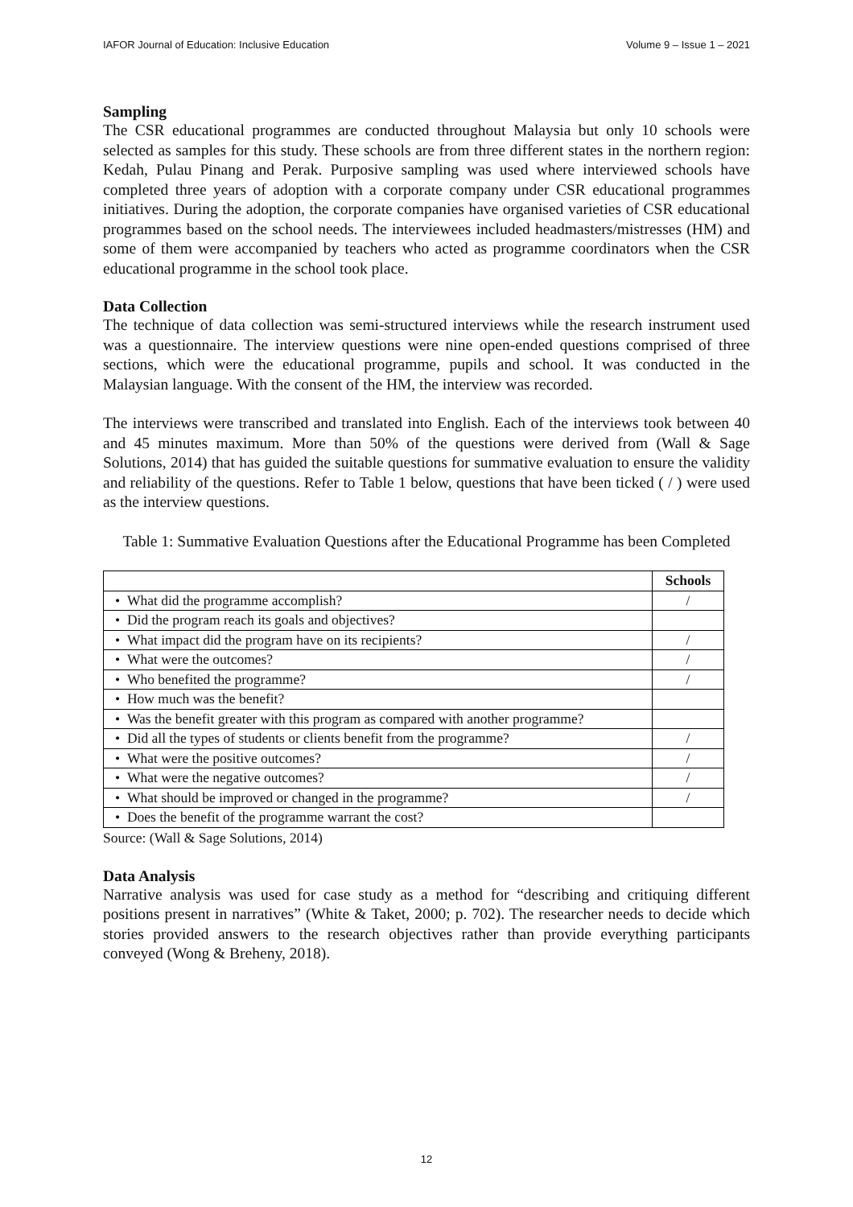IAFOR Journal of Education: Inclusive Education Volume 9 – Issue 1 – 2021
Sampling
The CSR educational programmes are conducted throughout Malaysia but only 10 schools were selected as samples for this study. These schools are from three different states in the northern region: Kedah, Pulau Pinang and Perak. Purposive sampling was used where interviewed schools have completed three years of adoption with a corporate company under CSR educational programmes initiatives. During the adoption, the corporate companies have organised varieties of CSR educational programmes based on the school needs. The interviewees included headmasters/mistresses (HM) and some of them were accompanied by teachers who acted as programme coordinators when the CSR educational programme in the school took place.
Data Collection
The technique of data collection was semi-structured interviews while the research instrument used was a questionnaire. The interview questions were nine open-ended questions comprised of three sections, which were the educational programme, pupils and school. It was conducted in the Malaysian language. With the consent of the HM, the interview was recorded.
The interviews were transcribed and translated into English. Each of the interviews took between 40 and 45 minutes maximum. More than 50% of the questions were derived from (Wall & Sage Solutions, 2014) that has guided the suitable questions for summative evaluation to ensure the validity and reliability of the questions. Refer to Table 1 below, questions that have been ticked ( / ) were used as the interview questions.
Table 1: Summative Evaluation Questions after the Educational Programme has been Completed
| | Schools |
| --- | --- |
| • What did the programme accomplish? | / |
| • Did the program reach its goals and objectives? | |
| • What impact did the program have on its recipients? | / |
| • What were the outcomes? | / |
| • Who benefited the programme? | / |
| • How much was the benefit? | |
| • Was the benefit greater with this program as compared with another programme? | |
| • Did all the types of students or clients benefit from the programme? | / |
| • What were the positive outcomes? | / |
| • What were the negative outcomes? | / |
| • What should be improved or changed in the programme? | / |
| • Does the benefit of the programme warrant the cost? | |
Source: (Wall & Sage Solutions, 2014)
Data Analysis
Narrative analysis was used for case study as a method for “describing and critiquing different positions present in narratives” (White & Taket, 2000; p. 702). The researcher needs to decide which stories provided answers to the research objectives rather than provide everything participants conveyed (Wong & Breheny, 2018).
12